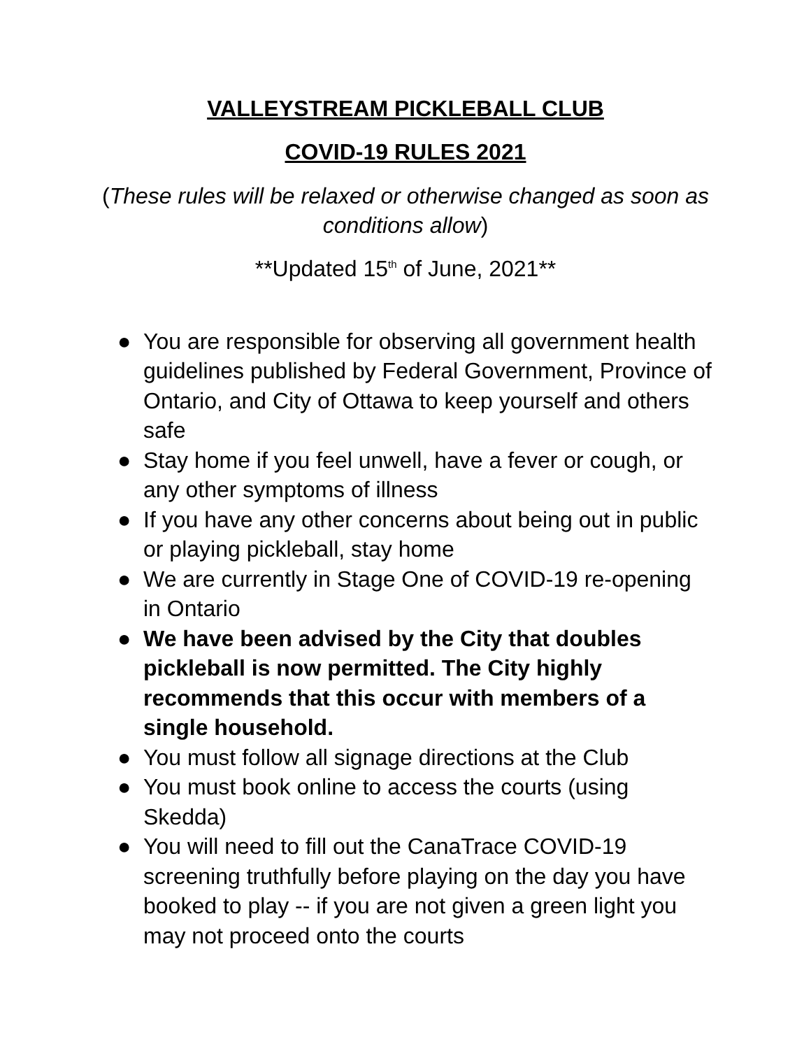VALLEYSTREAM PICKLEBALL CLUB
COVID-19 RULES 2021
(These rules will be relaxed or otherwise changed as soon as conditions allow)
**Updated 15<sup>th</sup> of June, 2021**
● You are responsible for observing all government health guidelines published by Federal Government, Province of Ontario, and City of Ottawa to keep yourself and others safe
● Stay home if you feel unwell, have a fever or cough, or any other symptoms of illness
● If you have any other concerns about being out in public or playing pickleball, stay home
● We are currently in Stage One of COVID-19 re-opening in Ontario
● We have been advised by the City that doubles pickleball is now permitted. The City highly recommends that this occur with members of a single household.
● You must follow all signage directions at the Club
● You must book online to access the courts (using Skedda)
● You will need to fill out the CanaTrace COVID-19 screening truthfully before playing on the day you have booked to play -- if you are not given a green light you may not proceed onto the courts